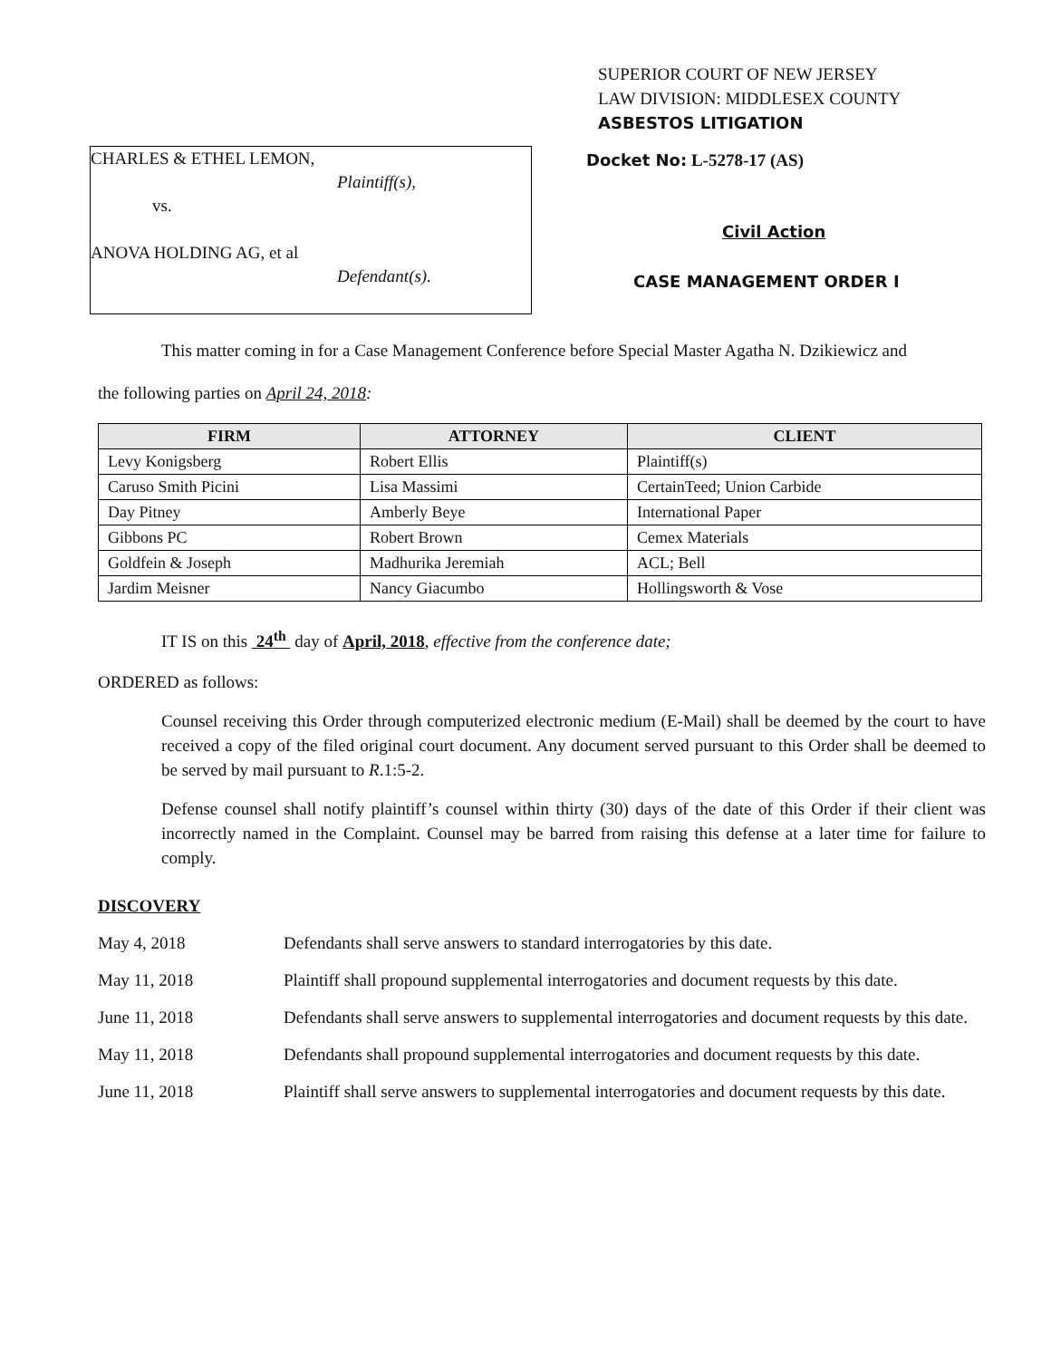SUPERIOR COURT OF NEW JERSEY
LAW DIVISION: MIDDLESEX COUNTY
ASBESTOS LITIGATION
CHARLES & ETHEL LEMON,
Plaintiff(s),
vs.
ANOVA HOLDING AG, et al
Defendant(s).
Docket No: L-5278-17 (AS)
Civil Action
CASE MANAGEMENT ORDER I
This matter coming in for a Case Management Conference before Special Master Agatha N. Dzikiewicz and
the following parties on April 24, 2018:
| FIRM | ATTORNEY | CLIENT |
| --- | --- | --- |
| Levy Konigsberg | Robert Ellis | Plaintiff(s) |
| Caruso Smith Picini | Lisa Massimi | CertainTeed; Union Carbide |
| Day Pitney | Amberly Beye | International Paper |
| Gibbons PC | Robert Brown | Cemex Materials |
| Goldfein & Joseph | Madhurika Jeremiah | ACL; Bell |
| Jardim Meisner | Nancy Giacumbo | Hollingsworth & Vose |
IT IS on this 24<sup>th</sup> day of April, 2018, effective from the conference date;
ORDERED as follows:
Counsel receiving this Order through computerized electronic medium (E-Mail) shall be deemed by the court to have received a copy of the filed original court document. Any document served pursuant to this Order shall be deemed to be served by mail pursuant to R.1:5-2.
Defense counsel shall notify plaintiff’s counsel within thirty (30) days of the date of this Order if their client was incorrectly named in the Complaint. Counsel may be barred from raising this defense at a later time for failure to comply.
DISCOVERY
May 4, 2018 Defendants shall serve answers to standard interrogatories by this date.
May 11, 2018 Plaintiff shall propound supplemental interrogatories and document requests by this date.
June 11, 2018 Defendants shall serve answers to supplemental interrogatories and document requests by this date.
May 11, 2018 Defendants shall propound supplemental interrogatories and document requests by this date.
June 11, 2018 Plaintiff shall serve answers to supplemental interrogatories and document requests by this date.